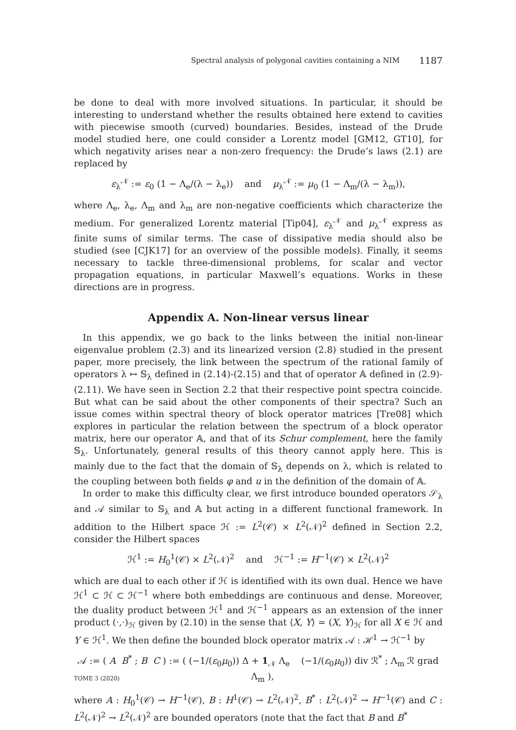Spectral analysis of polygonal cavities containing a NIM 1187
be done to deal with more involved situations. In particular, it should be interesting to understand whether the results obtained here extend to cavities with piecewise smooth (curved) boundaries. Besides, instead of the Drude model studied here, one could consider a Lorentz model [GM12, GT10], for which negativity arises near a non-zero frequency: the Drude’s laws (2.1) are replaced by
ε<sub>λ</sub><sup>𝒩</sup> := ε<sub>0</sub> (1 − Λ<sub>e</sub>/(λ − λ<sub>e</sub>)) and μ<sub>λ</sub><sup>𝒩</sup> := μ<sub>0</sub> (1 − Λ<sub>m</sub>/(λ − λ<sub>m</sub>)),
where Λ<sub>e</sub>, λ<sub>e</sub>, Λ<sub>m</sub> and λ<sub>m</sub> are non-negative coefficients which characterize the medium. For generalized Lorentz material [Tip04], ε<sub>λ</sub><sup>𝒩</sup> and μ<sub>λ</sub><sup>𝒩</sup> express as finite sums of similar terms. The case of dissipative media should also be studied (see [CJK17] for an overview of the possible models). Finally, it seems necessary to tackle three-dimensional problems, for scalar and vector propagation equations, in particular Maxwell’s equations. Works in these directions are in progress.
Appendix A. Non-linear versus linear
In this appendix, we go back to the links between the initial non-linear eigenvalue problem (2.3) and its linearized version (2.8) studied in the present paper, more precisely, the link between the spectrum of the rational family of operators λ ↦ 𝕊<sub>λ</sub> defined in (2.14)-(2.15) and that of operator 𝔸 defined in (2.9)-(2.11). We have seen in Section 2.2 that their respective point spectra coincide. But what can be said about the other components of their spectra? Such an issue comes within spectral theory of block operator matrices [Tre08] which explores in particular the relation between the spectrum of a block operator matrix, here our operator 𝔸, and that of its Schur complement, here the family 𝕊<sub>λ</sub>. Unfortunately, general results of this theory cannot apply here. This is mainly due to the fact that the domain of 𝕊<sub>λ</sub> depends on λ, which is related to the coupling between both fields φ and u in the definition of the domain of 𝔸.
In order to make this difficulty clear, we first introduce bounded operators 𝒮<sub>λ</sub> and 𝒜 similar to 𝕊<sub>λ</sub> and 𝔸 but acting in a different functional framework. In addition to the Hilbert space ℋ := L<sup>2</sup>(𝒞) × L<sup>2</sup>(𝒩)<sup>2</sup> defined in Section 2.2, consider the Hilbert spaces
ℋ<sup>1</sup> := H<sub>0</sub><sup>1</sup>(𝒞) × L<sup>2</sup>(𝒩)<sup>2</sup> and ℋ<sup>−1</sup> := H<sup>−1</sup>(𝒞) × L<sup>2</sup>(𝒩)<sup>2</sup>
which are dual to each other if ℋ is identified with its own dual. Hence we have ℋ<sup>1</sup> ⊂ ℋ ⊂ ℋ<sup>−1</sup> where both embeddings are continuous and dense. Moreover, the duality product between ℋ<sup>1</sup> and ℋ<sup>−1</sup> appears as an extension of the inner product (·,·)<sub>ℋ</sub> given by (2.10) in the sense that ⟨X, Y⟩ = (X, Y)<sub>ℋ</sub> for all X ∈ ℋ and Y ∈ ℋ<sup>1</sup>. We then define the bounded block operator matrix 𝒜 : ℋ<sup>1</sup> → ℋ<sup>−1</sup> by
𝒜 := ( A B<sup>*</sup> ; B C ) := ( (−1/(ε<sub>0</sub>μ<sub>0</sub>)) Δ + 1<sub>𝒩</sub> Λ<sub>e</sub> (−1/(ε<sub>0</sub>μ<sub>0</sub>)) div ℛ<sup>*</sup> ; Λ<sub>m</sub> ℛ grad Λ<sub>m</sub> ),
where A : H<sub>0</sub><sup>1</sup>(𝒞) → H<sup>−1</sup>(𝒞), B : H<sup>1</sup>(𝒞) → L<sup>2</sup>(𝒩)<sup>2</sup>, B<sup>*</sup> : L<sup>2</sup>(𝒩)<sup>2</sup> → H<sup>−1</sup>(𝒞) and C : L<sup>2</sup>(𝒩)<sup>2</sup> → L<sup>2</sup>(𝒩)<sup>2</sup> are bounded operators (note that the fact that B and B<sup>*</sup>
TOME 3 (2020)